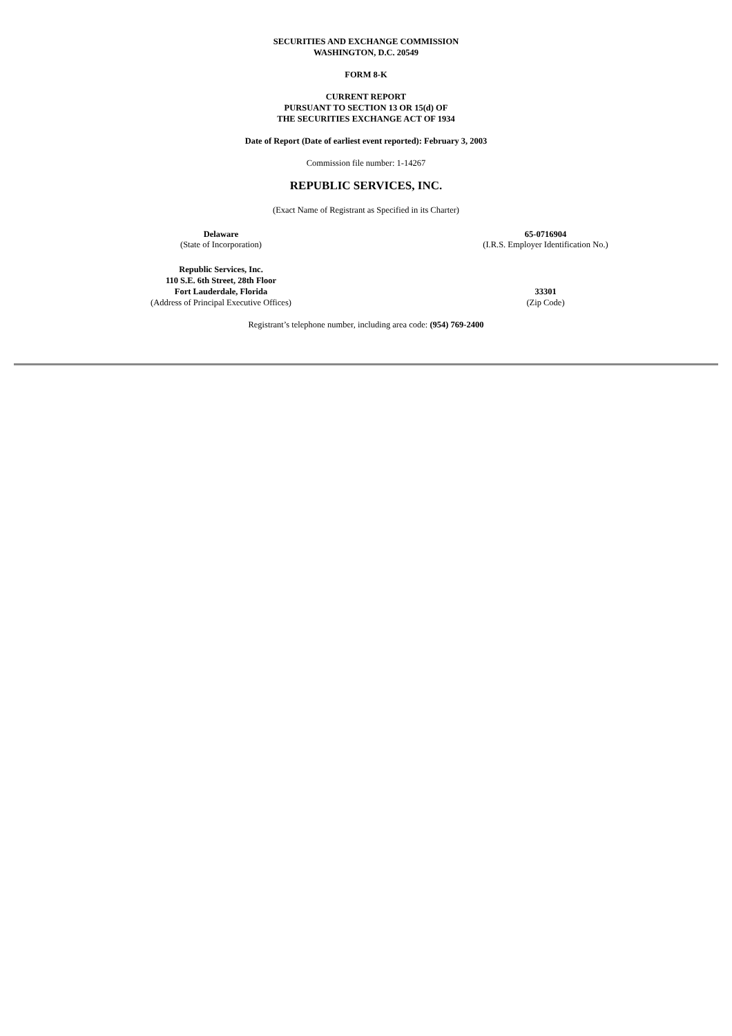SECURITIES AND EXCHANGE COMMISSION
WASHINGTON, D.C. 20549
FORM 8-K
CURRENT REPORT
PURSUANT TO SECTION 13 OR 15(d) OF
THE SECURITIES EXCHANGE ACT OF 1934
Date of Report (Date of earliest event reported): February 3, 2003
Commission file number: 1-14267
REPUBLIC SERVICES, INC.
(Exact Name of Registrant as Specified in its Charter)
Delaware
(State of Incorporation)
65-0716904
(I.R.S. Employer Identification No.)
Republic Services, Inc.
110 S.E. 6th Street, 28th Floor
Fort Lauderdale, Florida
(Address of Principal Executive Offices)
33301
(Zip Code)
Registrant’s telephone number, including area code: (954) 769-2400